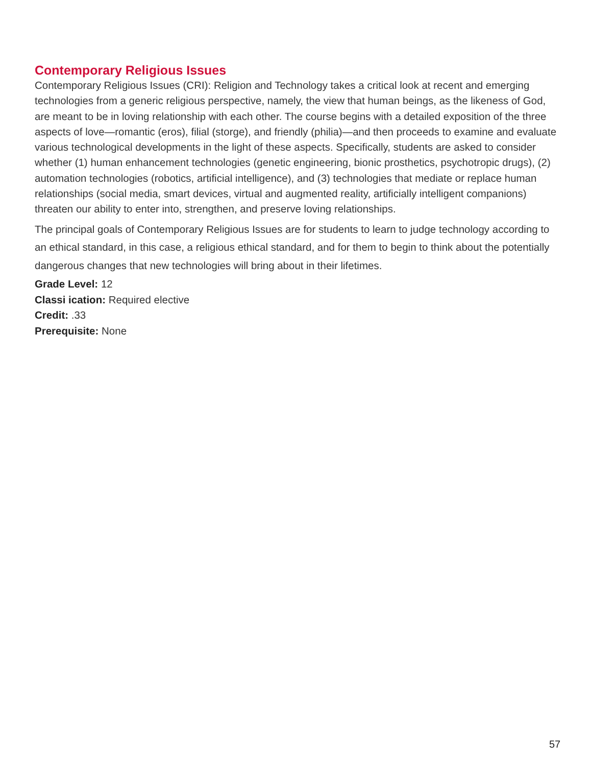Contemporary Religious Issues
Contemporary Religious Issues (CRI): Religion and Technology takes a critical look at recent and emerging technologies from a generic religious perspective, namely, the view that human beings, as the likeness of God, are meant to be in loving relationship with each other. The course begins with a detailed exposition of the three aspects of love—romantic (eros), filial (storge), and friendly (philia)—and then proceeds to examine and evaluate various technological developments in the light of these aspects. Specifically, students are asked to consider whether (1) human enhancement technologies (genetic engineering, bionic prosthetics, psychotropic drugs), (2) automation technologies (robotics, artificial intelligence), and (3) technologies that mediate or replace human relationships (social media, smart devices, virtual and augmented reality, artificially intelligent companions) threaten our ability to enter into, strengthen, and preserve loving relationships.
The principal goals of Contemporary Religious Issues are for students to learn to judge technology according to an ethical standard, in this case, a religious ethical standard, and for them to begin to think about the potentially dangerous changes that new technologies will bring about in their lifetimes.
Grade Level: 12
Classi ication: Required elective
Credit: .33
Prerequisite: None
57